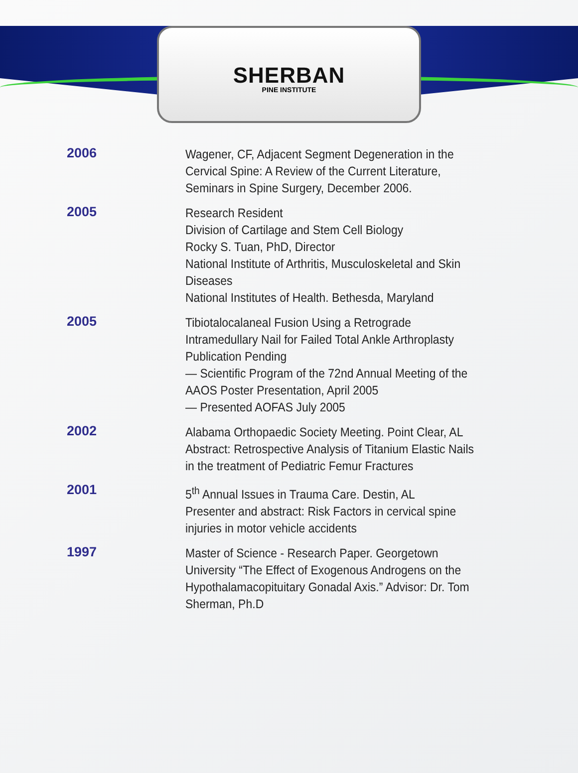SHERBAN
PINE INSTITUTE
2006
Wagener, CF, Adjacent Segment Degeneration in the Cervical Spine: A Review of the Current Literature, Seminars in Spine Surgery, December 2006.
2005
Research Resident
Division of Cartilage and Stem Cell Biology
Rocky S. Tuan, PhD, Director
National Institute of Arthritis, Musculoskeletal and Skin Diseases
National Institutes of Health. Bethesda, Maryland
2005
Tibiotalocalaneal Fusion Using a Retrograde Intramedullary Nail for Failed Total Ankle Arthroplasty
Publication Pending
— Scientific Program of the 72nd Annual Meeting of the AAOS Poster Presentation, April 2005
— Presented AOFAS July 2005
2002
Alabama Orthopaedic Society Meeting. Point Clear, AL
Abstract: Retrospective Analysis of Titanium Elastic Nails in the treatment of Pediatric Femur Fractures
2001
5<sup>th</sup> Annual Issues in Trauma Care. Destin, AL
Presenter and abstract: Risk Factors in cervical spine injuries in motor vehicle accidents
1997
Master of Science - Research Paper. Georgetown University “The Effect of Exogenous Androgens on the Hypothalamacopituitary Gonadal Axis.” Advisor: Dr. Tom Sherman, Ph.D